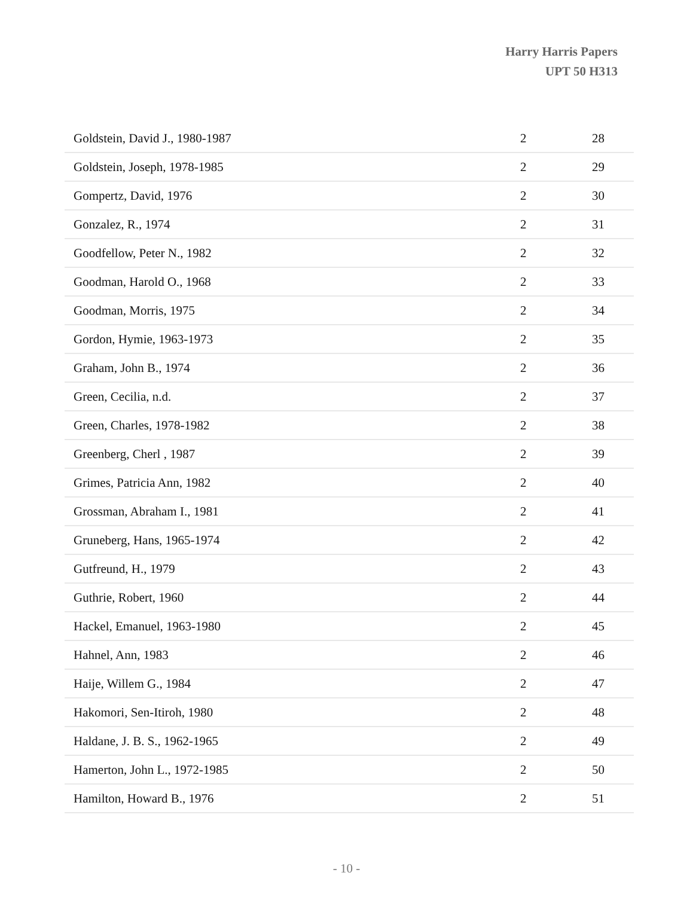Harry Harris Papers
UPT 50 H313
| Goldstein, David J., 1980-1987 | 2 | 28 |
| Goldstein, Joseph, 1978-1985 | 2 | 29 |
| Gompertz, David, 1976 | 2 | 30 |
| Gonzalez, R., 1974 | 2 | 31 |
| Goodfellow, Peter N., 1982 | 2 | 32 |
| Goodman, Harold O., 1968 | 2 | 33 |
| Goodman, Morris, 1975 | 2 | 34 |
| Gordon, Hymie, 1963-1973 | 2 | 35 |
| Graham, John B., 1974 | 2 | 36 |
| Green, Cecilia, n.d. | 2 | 37 |
| Green, Charles, 1978-1982 | 2 | 38 |
| Greenberg, Cherl , 1987 | 2 | 39 |
| Grimes, Patricia Ann, 1982 | 2 | 40 |
| Grossman, Abraham I., 1981 | 2 | 41 |
| Gruneberg, Hans, 1965-1974 | 2 | 42 |
| Gutfreund, H., 1979 | 2 | 43 |
| Guthrie, Robert, 1960 | 2 | 44 |
| Hackel, Emanuel, 1963-1980 | 2 | 45 |
| Hahnel, Ann, 1983 | 2 | 46 |
| Haije, Willem G., 1984 | 2 | 47 |
| Hakomori, Sen-Itiroh, 1980 | 2 | 48 |
| Haldane, J. B. S., 1962-1965 | 2 | 49 |
| Hamerton, John L., 1972-1985 | 2 | 50 |
| Hamilton, Howard B., 1976 | 2 | 51 |
- 10 -